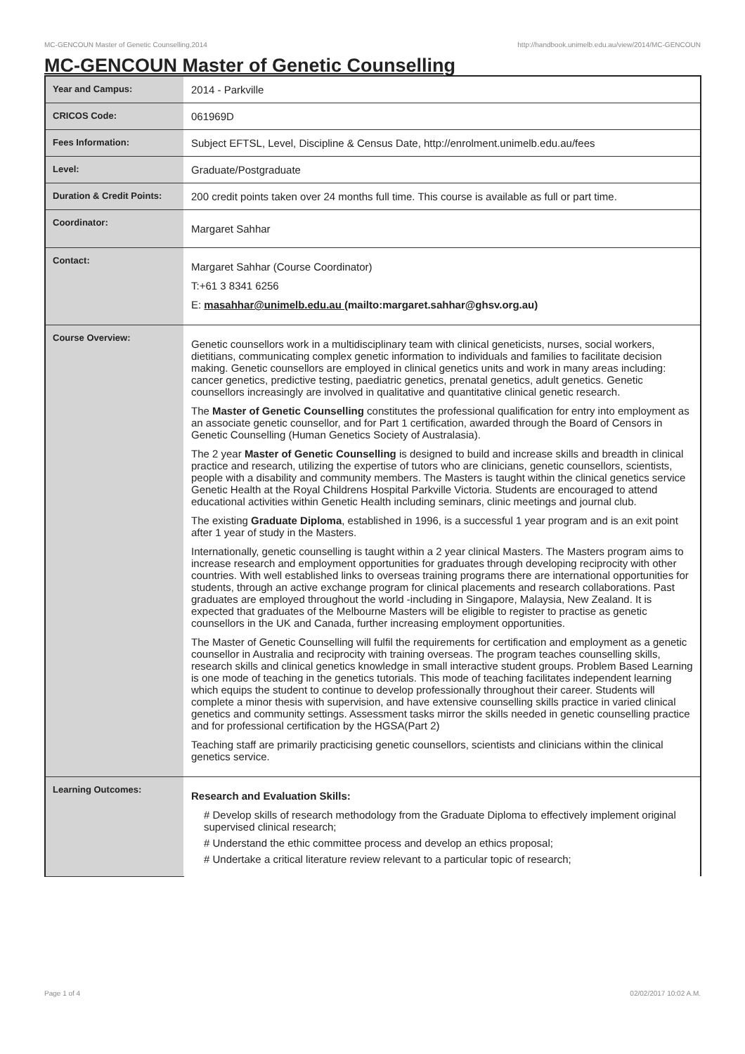MC-GENCOUN Master of Genetic Counselling,2014 http://handbook.unimelb.edu.au/view/2014/MC-GENCOUN
MC-GENCOUN Master of Genetic Counselling
| Year and Campus: | 2014 - Parkville |
| CRICOS Code: | 061969D |
| Fees Information: | Subject EFTSL, Level, Discipline & Census Date, http://enrolment.unimelb.edu.au/fees |
| Level: | Graduate/Postgraduate |
| Duration & Credit Points: | 200 credit points taken over 24 months full time. This course is available as full or part time. |
| Coordinator: | Margaret Sahhar |
| Contact: | Margaret Sahhar (Course Coordinator) T:+61 3 8341 6256 E: masahhar@unimelb.edu.au (mailto:margaret.sahhar@ghsv.org.au) |
| Course Overview: | Genetic counsellors work in a multidisciplinary team with clinical geneticists, nurses, social workers, dietitians, communicating complex genetic information to individuals and families to facilitate decision making. Genetic counsellors are employed in clinical genetics units and work in many areas including: cancer genetics, predictive testing, paediatric genetics, prenatal genetics, adult genetics. Genetic counsellors increasingly are involved in qualitative and quantitative clinical genetic research. The Master of Genetic Counselling constitutes the professional qualification for entry into employment as an associate genetic counsellor, and for Part 1 certification, awarded through the Board of Censors in Genetic Counselling (Human Genetics Society of Australasia). The 2 year Master of Genetic Counselling is designed to build and increase skills and breadth in clinical practice and research, utilizing the expertise of tutors who are clinicians, genetic counsellors, scientists, people with a disability and community members. The Masters is taught within the clinical genetics service Genetic Health at the Royal Childrens Hospital Parkville Victoria. Students are encouraged to attend educational activities within Genetic Health including seminars, clinic meetings and journal club. The existing Graduate Diploma , established in 1996, is a successful 1 year program and is an exit point after 1 year of study in the Masters. Internationally, genetic counselling is taught within a 2 year clinical Masters. The Masters program aims to increase research and employment opportunities for graduates through developing reciprocity with other countries. With well established links to overseas training programs there are international opportunities for students, through an active exchange program for clinical placements and research collaborations. Past graduates are employed throughout the world -including in Singapore, Malaysia, New Zealand. It is expected that graduates of the Melbourne Masters will be eligible to register to practise as genetic counsellors in the UK and Canada, further increasing employment opportunities. The Master of Genetic Counselling will fulfil the requirements for certification and employment as a genetic counsellor in Australia and reciprocity with training overseas. The program teaches counselling skills, research skills and clinical genetics knowledge in small interactive student groups. Problem Based Learning is one mode of teaching in the genetics tutorials. This mode of teaching facilitates independent learning which equips the student to continue to develop professionally throughout their career. Students will complete a minor thesis with supervision, and have extensive counselling skills practice in varied clinical genetics and community settings. Assessment tasks mirror the skills needed in genetic counselling practice and for professional certification by the HGSA(Part 2) Teaching staff are primarily practicising genetic counsellors, scientists and clinicians within the clinical genetics service. |
| Learning Outcomes: | Research and Evaluation Skills: # Develop skills of research methodology from the Graduate Diploma to effectively implement original supervised clinical research; # Understand the ethic committee process and develop an ethics proposal; # Undertake a critical literature review relevant to a particular topic of research; |
Page 1 of 4 02/02/2017 10:02 A.M.